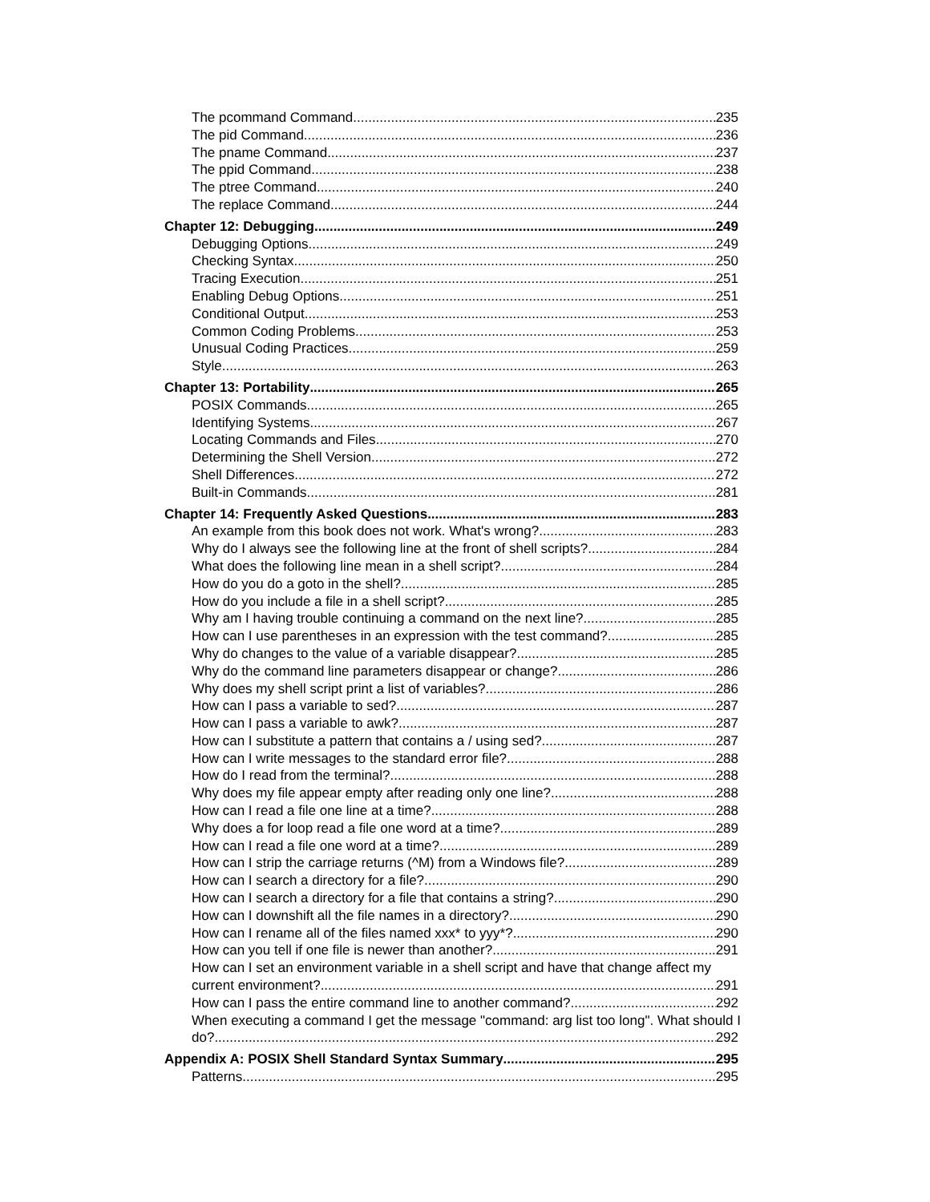The pcommand Command 235
The pid Command 236
The pname Command 237
The ppid Command 238
The ptree Command 240
The replace Command 244
Chapter 12: Debugging 249
Debugging Options 249
Checking Syntax 250
Tracing Execution 251
Enabling Debug Options 251
Conditional Output 253
Common Coding Problems 253
Unusual Coding Practices 259
Style 263
Chapter 13: Portability 265
POSIX Commands 265
Identifying Systems 267
Locating Commands and Files 270
Determining the Shell Version 272
Shell Differences 272
Built-in Commands 281
Chapter 14: Frequently Asked Questions 283
An example from this book does not work. What's wrong? 283
Why do I always see the following line at the front of shell scripts? 284
What does the following line mean in a shell script? 284
How do you do a goto in the shell? 285
How do you include a file in a shell script? 285
Why am I having trouble continuing a command on the next line? 285
How can I use parentheses in an expression with the test command? 285
Why do changes to the value of a variable disappear? 285
Why do the command line parameters disappear or change? 286
Why does my shell script print a list of variables? 286
How can I pass a variable to sed? 287
How can I pass a variable to awk? 287
How can I substitute a pattern that contains a / using sed? 287
How can I write messages to the standard error file? 288
How do I read from the terminal? 288
Why does my file appear empty after reading only one line? 288
How can I read a file one line at a time? 288
Why does a for loop read a file one word at a time? 289
How can I read a file one word at a time? 289
How can I strip the carriage returns (^M) from a Windows file? 289
How can I search a directory for a file? 290
How can I search a directory for a file that contains a string? 290
How can I downshift all the file names in a directory? 290
How can I rename all of the files named xxx* to yyy*? 290
How can you tell if one file is newer than another? 291
How can I set an environment variable in a shell script and have that change affect my
current environment? 291
How can I pass the entire command line to another command? 292
When executing a command I get the message "command: arg list too long". What should I
do? 292
Appendix A: POSIX Shell Standard Syntax Summary 295
Patterns 295